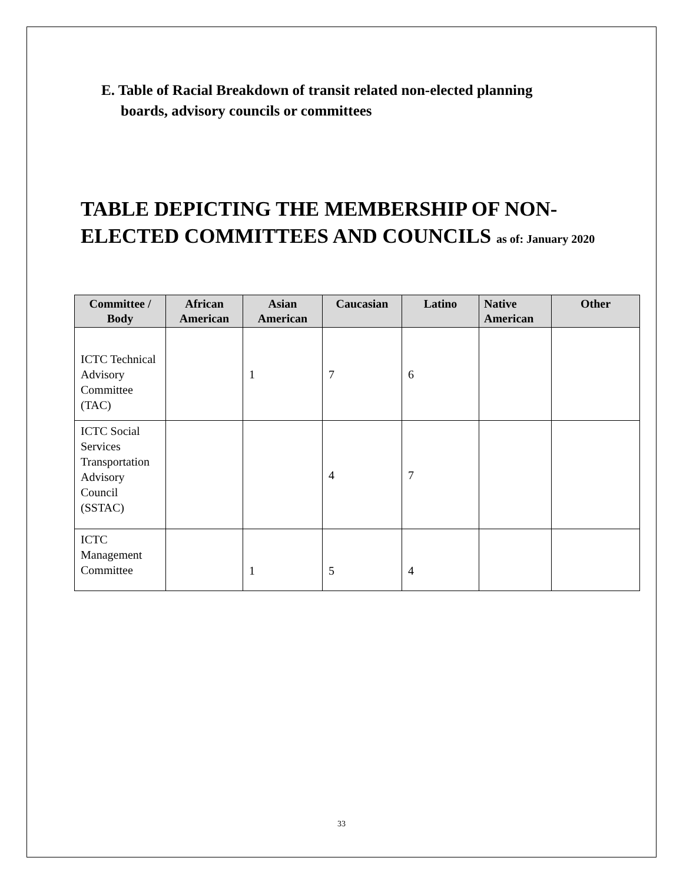E. Table of Racial Breakdown of transit related non-elected planning
boards, advisory councils or committees
TABLE DEPICTING THE MEMBERSHIP OF NON-ELECTED COMMITTEES AND COUNCILS as of: January 2020
| Committee / Body | African American | Asian American | Caucasian | Latino | Native American | Other |
| --- | --- | --- | --- | --- | --- | --- |
| ICTC Technical Advisory Committee (TAC) | | 1 | 7 | 6 | | |
| ICTC Social Services Transportation Advisory Council (SSTAC) | | | 4 | 7 | | |
| ICTC Management Committee | | 1 | 5 | 4 | | |
33